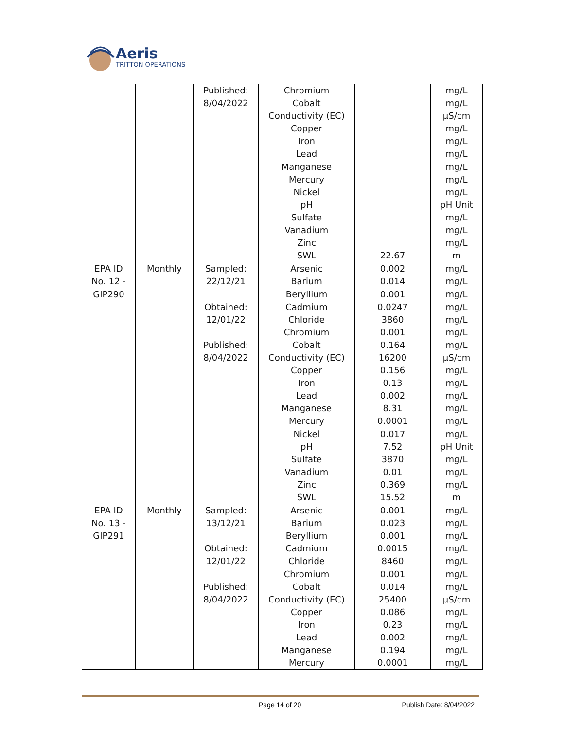Aeris
TRITTON OPERATIONS
| | | Published: 8/04/2022 | Chromium Cobalt Conductivity (EC) Copper Iron Lead Manganese Mercury Nickel pH Sulfate Vanadium Zinc SWL | 22.67 | mg/L mg/L µS/cm mg/L mg/L mg/L mg/L mg/L mg/L pH Unit mg/L mg/L mg/L m |
| EPA ID No. 12 - GIP290 | Monthly | Sampled: 22/12/21 Obtained: 12/01/22 Published: 8/04/2022 | Arsenic Barium Beryllium Cadmium Chloride Chromium Cobalt Conductivity (EC) Copper Iron Lead Manganese Mercury Nickel pH Sulfate Vanadium Zinc SWL | 0.002 0.014 0.001 0.0247 3860 0.001 0.164 16200 0.156 0.13 0.002 8.31 0.0001 0.017 7.52 3870 0.01 0.369 15.52 | mg/L mg/L mg/L mg/L mg/L mg/L mg/L µS/cm mg/L mg/L mg/L mg/L mg/L mg/L pH Unit mg/L mg/L mg/L m |
| EPA ID No. 13 - GIP291 | Monthly | Sampled: 13/12/21 Obtained: 12/01/22 Published: 8/04/2022 | Arsenic Barium Beryllium Cadmium Chloride Chromium Cobalt Conductivity (EC) Copper Iron Lead Manganese Mercury | 0.001 0.023 0.001 0.0015 8460 0.001 0.014 25400 0.086 0.23 0.002 0.194 0.0001 | mg/L mg/L mg/L mg/L mg/L mg/L mg/L µS/cm mg/L mg/L mg/L mg/L mg/L |
Page 14 of 20 Publish Date: 8/04/2022